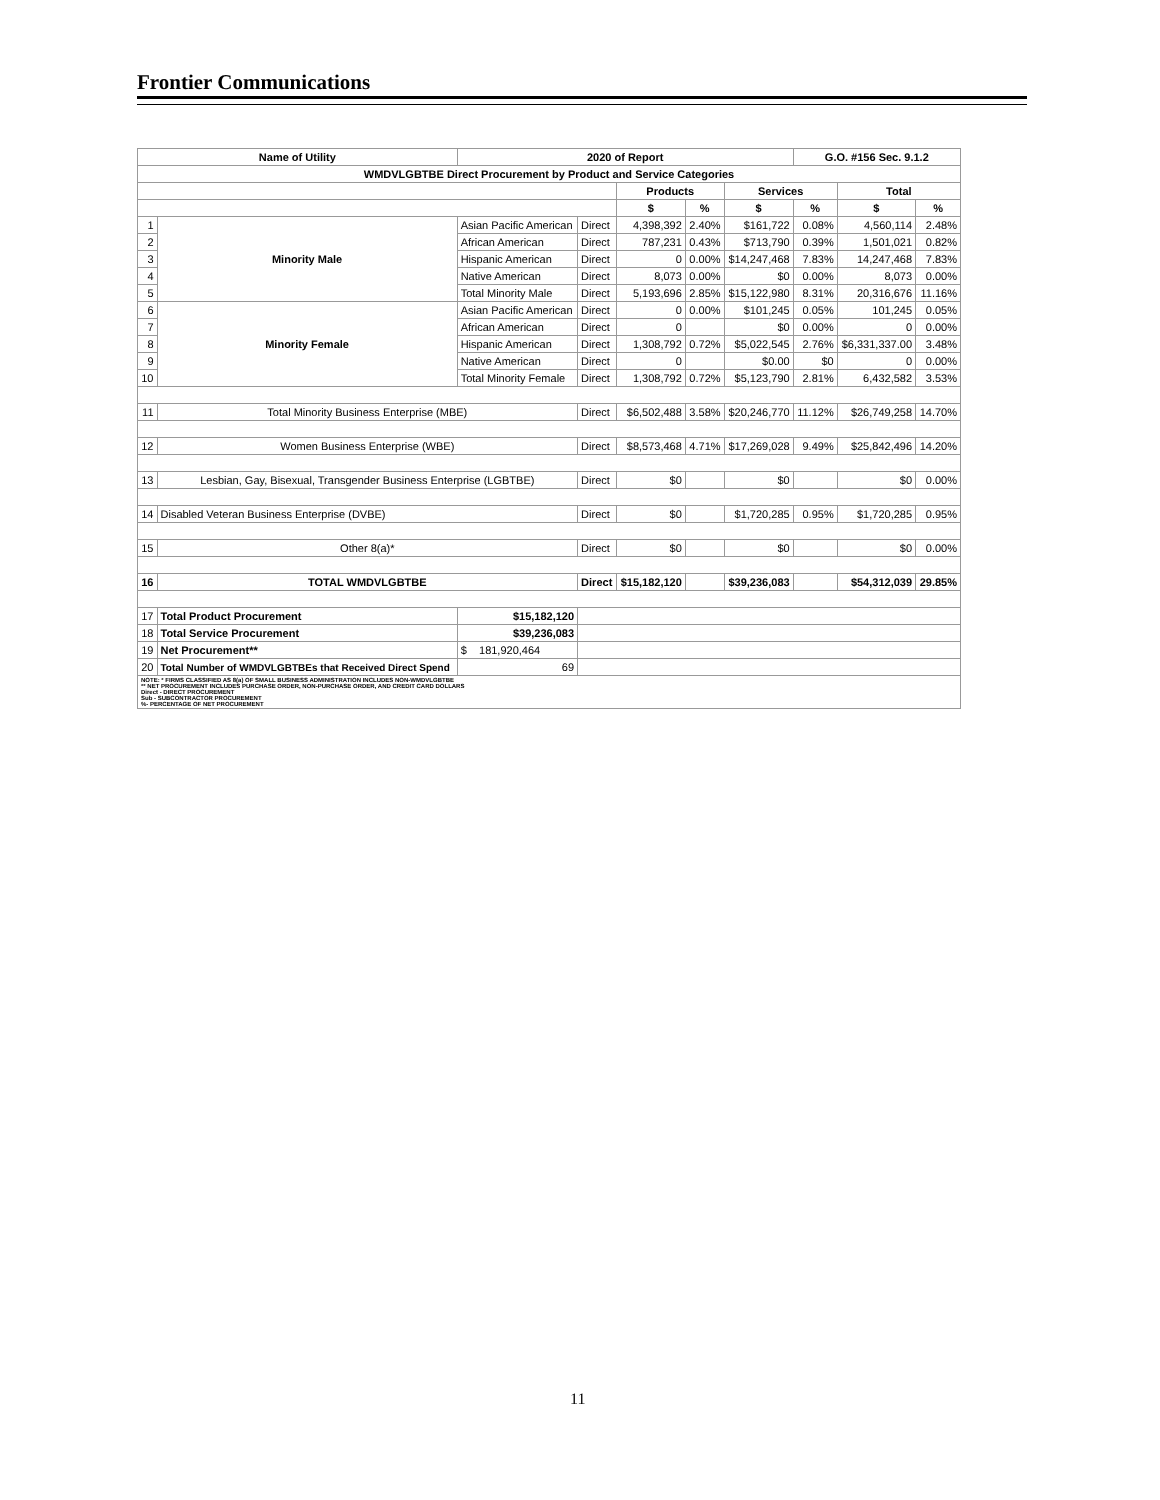Frontier Communications
| Name of Utility | | | 2020 of Report | | | | | G.O. #156 Sec. 9.1.2 | | |
| --- | --- | --- | --- | --- | --- | --- | --- | --- | --- | --- |
| WMDVLGBTBE Direct Procurement by Product and Service Categories | | | | | | | | | | |
| | | | | | Products | | Services | | Total | |
| | | | | | $ | % | $ | % | $ | % |
| 1 | Minority Male | Asian Pacific American | | Direct | 4,398,392 | 2.40% | $161,722 | 0.08% | 4,560,114 | 2.48% |
| 2 | | African American | | Direct | 787,231 | 0.43% | $713,790 | 0.39% | 1,501,021 | 0.82% |
| 3 | | Hispanic American | | Direct | 0 | 0.00% | $14,247,468 | 7.83% | 14,247,468 | 7.83% |
| 4 | | Native American | | Direct | 8,073 | 0.00% | $0 | 0.00% | 8,073 | 0.00% |
| 5 | | Total Minority Male | | Direct | 5,193,696 | 2.85% | $15,122,980 | 8.31% | 20,316,676 | 11.16% |
| 6 | Minority Female | Asian Pacific American | | Direct | 0 | 0.00% | $101,245 | 0.05% | 101,245 | 0.05% |
| 7 | | African American | | Direct | 0 | | $0 | 0.00% | 0 | 0.00% |
| 8 | | Hispanic American | | Direct | 1,308,792 | 0.72% | $5,022,545 | 2.76% | $6,331,337.00 | 3.48% |
| 9 | | Native American | | Direct | 0 | | $0.00 | $0 | 0 | 0.00% |
| 10 | | Total Minority Female | | Direct | 1,308,792 | 0.72% | $5,123,790 | 2.81% | 6,432,582 | 3.53% |
| 11 | Total Minority Business Enterprise (MBE) | | | Direct | $6,502,488 | 3.58% | $20,246,770 | 11.12% | $26,749,258 | 14.70% |
| 12 | Women Business Enterprise (WBE) | | | Direct | $8,573,468 | 4.71% | $17,269,028 | 9.49% | $25,842,496 | 14.20% |
| 13 | Lesbian, Gay, Bisexual, Transgender Business Enterprise (LGBTBE) | | | Direct | $0 | | $0 | | $0 | 0.00% |
| 14 | Disabled Veteran Business Enterprise (DVBE) | | | Direct | $0 | | $1,720,285 | 0.95% | $1,720,285 | 0.95% |
| 15 | Other 8(a)* | | | Direct | $0 | | $0 | | $0 | 0.00% |
| 16 | TOTAL WMDVLGBTBE | | | Direct | $15,182,120 | | $39,236,083 | | $54,312,039 | 29.85% |
| 17 | Total Product Procurement | | $15,182,120 | | | | | | | |
| 18 | Total Service Procurement | | $39,236,083 | | | | | | | |
| 19 | Net Procurement** | | $ 181,920,464 | | | | | | | |
| 20 | Total Number of WMDVLGBTBEs that Received Direct Spend | | 69 | | | | | | | |
| NOTE: * FIRMS CLASSIFIED AS 8(a) OF SMALL BUSINESS ADMINISTRATION INCLUDES NON-WMDVLGBTBE ** NET PROCUREMENT INCLUDES PURCHASE ORDER, NON-PURCHASE ORDER, AND CREDIT CARD DOLLARS Direct - DIRECT PROCUREMENT Sub - SUBCONTRACTOR PROCUREMENT %- PERCENTAGE OF NET PROCUREMENT | | | | | | | | | | |
11